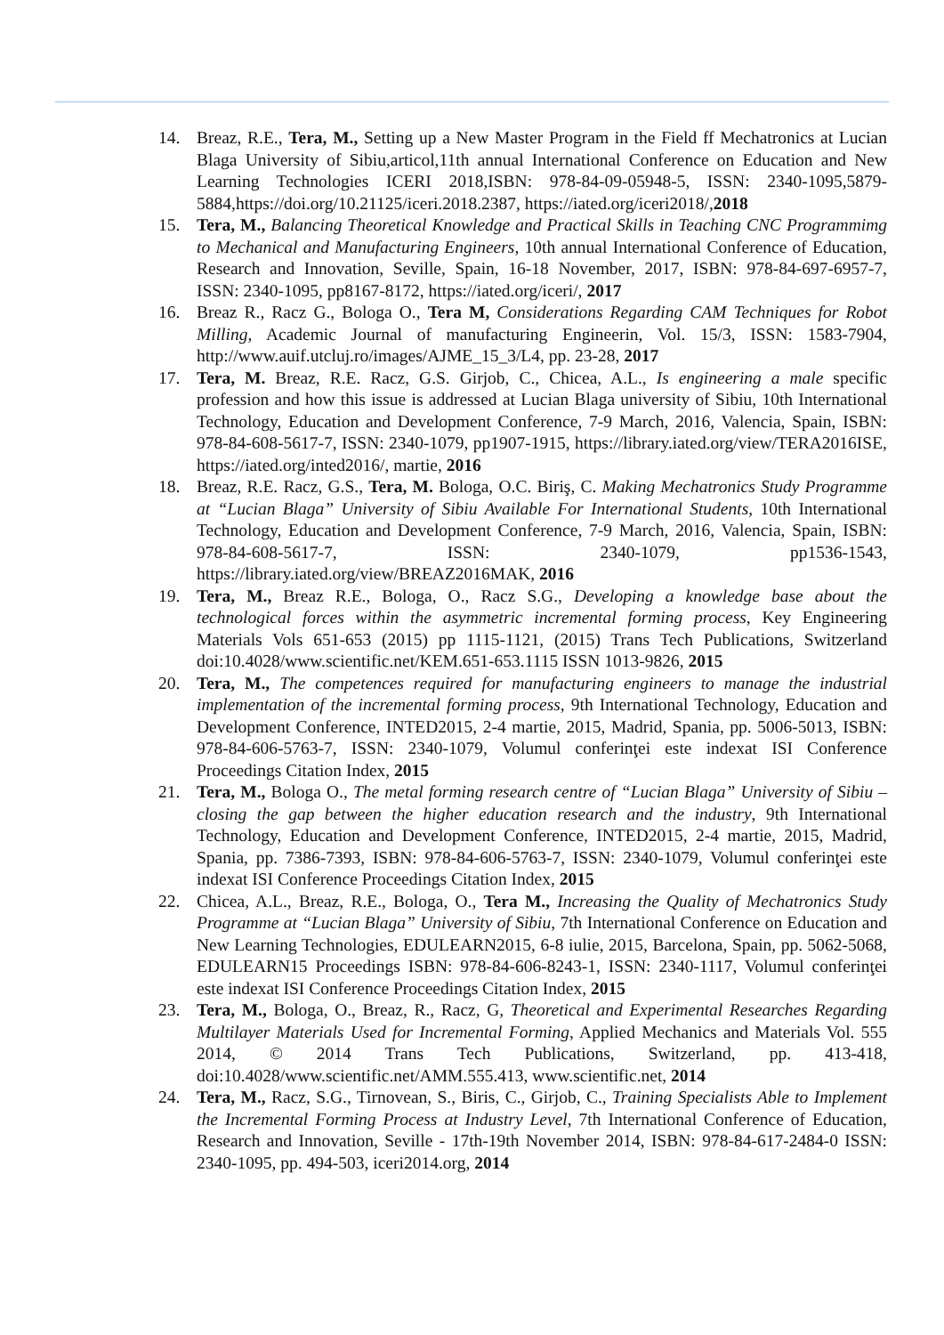14. Breaz, R.E., Tera, M., Setting up a New Master Program in the Field ff Mechatronics at Lucian Blaga University of Sibiu,articol,11th annual International Conference on Education and New Learning Technologies ICERI 2018,ISBN: 978-84-09-05948-5, ISSN: 2340-1095,5879-5884,https://doi.org/10.21125/iceri.2018.2387, https://iated.org/iceri2018/,2018
15. Tera, M., Balancing Theoretical Knowledge and Practical Skills in Teaching CNC Programmimg to Mechanical and Manufacturing Engineers, 10th annual International Conference of Education, Research and Innovation, Seville, Spain, 16-18 November, 2017, ISBN: 978-84-697-6957-7, ISSN: 2340-1095, pp8167-8172, https://iated.org/iceri/, 2017
16. Breaz R., Racz G., Bologa O., Tera M, Considerations Regarding CAM Techniques for Robot Milling, Academic Journal of manufacturing Engineerin, Vol. 15/3, ISSN: 1583-7904, http://www.auif.utcluj.ro/images/AJME_15_3/L4, pp. 23-28, 2017
17. Tera, M. Breaz, R.E. Racz, G.S. Girjob, C., Chicea, A.L., Is engineering a male specific profession and how this issue is addressed at Lucian Blaga university of Sibiu, 10th International Technology, Education and Development Conference, 7-9 March, 2016, Valencia, Spain, ISBN: 978-84-608-5617-7, ISSN: 2340-1079, pp1907-1915, https://library.iated.org/view/TERA2016ISE, https://iated.org/inted2016/, martie, 2016
18. Breaz, R.E. Racz, G.S., Tera, M. Bologa, O.C. Biriş, C. Making Mechatronics Study Programme at “Lucian Blaga” University of Sibiu Available For International Students, 10th International Technology, Education and Development Conference, 7-9 March, 2016, Valencia, Spain, ISBN: 978-84-608-5617-7, ISSN: 2340-1079, pp1536-1543, https://library.iated.org/view/BREAZ2016MAK, 2016
19. Tera, M., Breaz R.E., Bologa, O., Racz S.G., Developing a knowledge base about the technological forces within the asymmetric incremental forming process, Key Engineering Materials Vols 651-653 (2015) pp 1115-1121, (2015) Trans Tech Publications, Switzerland doi:10.4028/www.scientific.net/KEM.651-653.1115 ISSN 1013-9826, 2015
20. Tera, M., The competences required for manufacturing engineers to manage the industrial implementation of the incremental forming process, 9th International Technology, Education and Development Conference, INTED2015, 2-4 martie, 2015, Madrid, Spania, pp. 5006-5013, ISBN: 978-84-606-5763-7, ISSN: 2340-1079, Volumul conferinţei este indexat ISI Conference Proceedings Citation Index, 2015
21. Tera, M., Bologa O., The metal forming research centre of “Lucian Blaga” University of Sibiu – closing the gap between the higher education research and the industry, 9th International Technology, Education and Development Conference, INTED2015, 2-4 martie, 2015, Madrid, Spania, pp. 7386-7393, ISBN: 978-84-606-5763-7, ISSN: 2340-1079, Volumul conferinţei este indexat ISI Conference Proceedings Citation Index, 2015
22. Chicea, A.L., Breaz, R.E., Bologa, O., Tera M., Increasing the Quality of Mechatronics Study Programme at “Lucian Blaga” University of Sibiu, 7th International Conference on Education and New Learning Technologies, EDULEARN2015, 6-8 iulie, 2015, Barcelona, Spain, pp. 5062-5068, EDULEARN15 Proceedings ISBN: 978-84-606-8243-1, ISSN: 2340-1117, Volumul conferinţei este indexat ISI Conference Proceedings Citation Index, 2015
23. Tera, M., Bologa, O., Breaz, R., Racz, G, Theoretical and Experimental Researches Regarding Multilayer Materials Used for Incremental Forming, Applied Mechanics and Materials Vol. 555 2014, © 2014 Trans Tech Publications, Switzerland, pp. 413-418, doi:10.4028/www.scientific.net/AMM.555.413, www.scientific.net, 2014
24. Tera, M., Racz, S.G., Tirnovean, S., Biris, C., Girjob, C., Training Specialists Able to Implement the Incremental Forming Process at Industry Level, 7th International Conference of Education, Research and Innovation, Seville - 17th-19th November 2014, ISBN: 978-84-617-2484-0 ISSN: 2340-1095, pp. 494-503, iceri2014.org, 2014